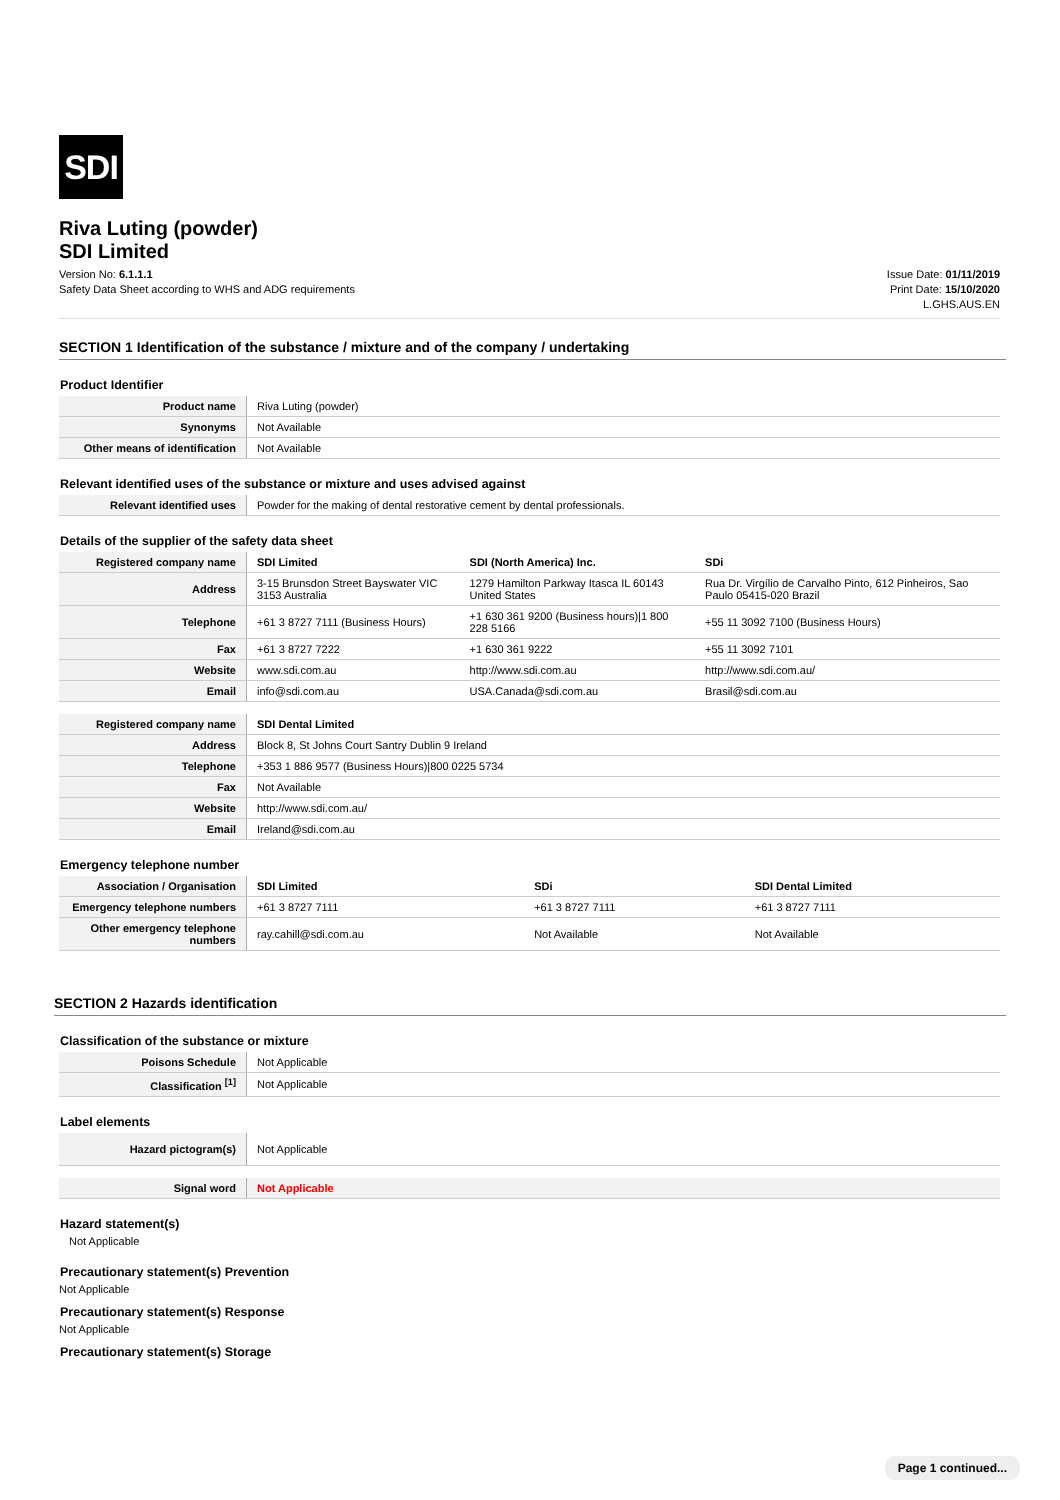SDI
Riva Luting (powder)
SDI Limited
Version No: 6.1.1.1
Safety Data Sheet according to WHS and ADG requirements
Issue Date: 01/11/2019
Print Date: 15/10/2020
L.GHS.AUS.EN
SECTION 1 Identification of the substance / mixture and of the company / undertaking
Product Identifier
| Product name | Riva Luting (powder) |
| Synonyms | Not Available |
| Other means of identification | Not Available |
Relevant identified uses of the substance or mixture and uses advised against
| Relevant identified uses | Powder for the making of dental restorative cement by dental professionals. |
Details of the supplier of the safety data sheet
| Registered company name | SDI Limited | SDI (North America) Inc. | SDi |
| Address | 3-15 Brunsdon Street Bayswater VIC 3153 Australia | 1279 Hamilton Parkway Itasca IL 60143 United States | Rua Dr. Virgílio de Carvalho Pinto, 612 Pinheiros, Sao Paulo 05415-020 Brazil |
| Telephone | +61 3 8727 7111 (Business Hours) | +1 630 361 9200 (Business hours)/1 800 228 5166 | +55 11 3092 7100 (Business Hours) |
| Fax | +61 3 8727 7222 | +1 630 361 9222 | +55 11 3092 7101 |
| Website | www.sdi.com.au | http://www.sdi.com.au | http://www.sdi.com.au/ |
| Email | info@sdi.com.au | USA.Canada@sdi.com.au | Brasil@sdi.com.au |
| Registered company name | SDI Dental Limited |
| Address | Block 8, St Johns Court Santry Dublin 9 Ireland |
| Telephone | +353 1 886 9577 (Business Hours)/800 0225 5734 |
| Fax | Not Available |
| Website | http://www.sdi.com.au/ |
| Email | Ireland@sdi.com.au |
Emergency telephone number
| Association / Organisation | SDI Limited | SDi | SDI Dental Limited |
| Emergency telephone numbers | +61 3 8727 7111 | +61 3 8727 7111 | +61 3 8727 7111 |
| Other emergency telephone numbers | ray.cahill@sdi.com.au | Not Available | Not Available |
SECTION 2 Hazards identification
Classification of the substance or mixture
| Poisons Schedule | Not Applicable |
| Classification <sup>[1]</sup> | Not Applicable |
Label elements
| Hazard pictogram(s) | Not Applicable |
| Signal word | Not Applicable |
Hazard statement(s)
Not Applicable
Precautionary statement(s) Prevention
Not Applicable
Precautionary statement(s) Response
Not Applicable
Precautionary statement(s) Storage
Page 1 continued...